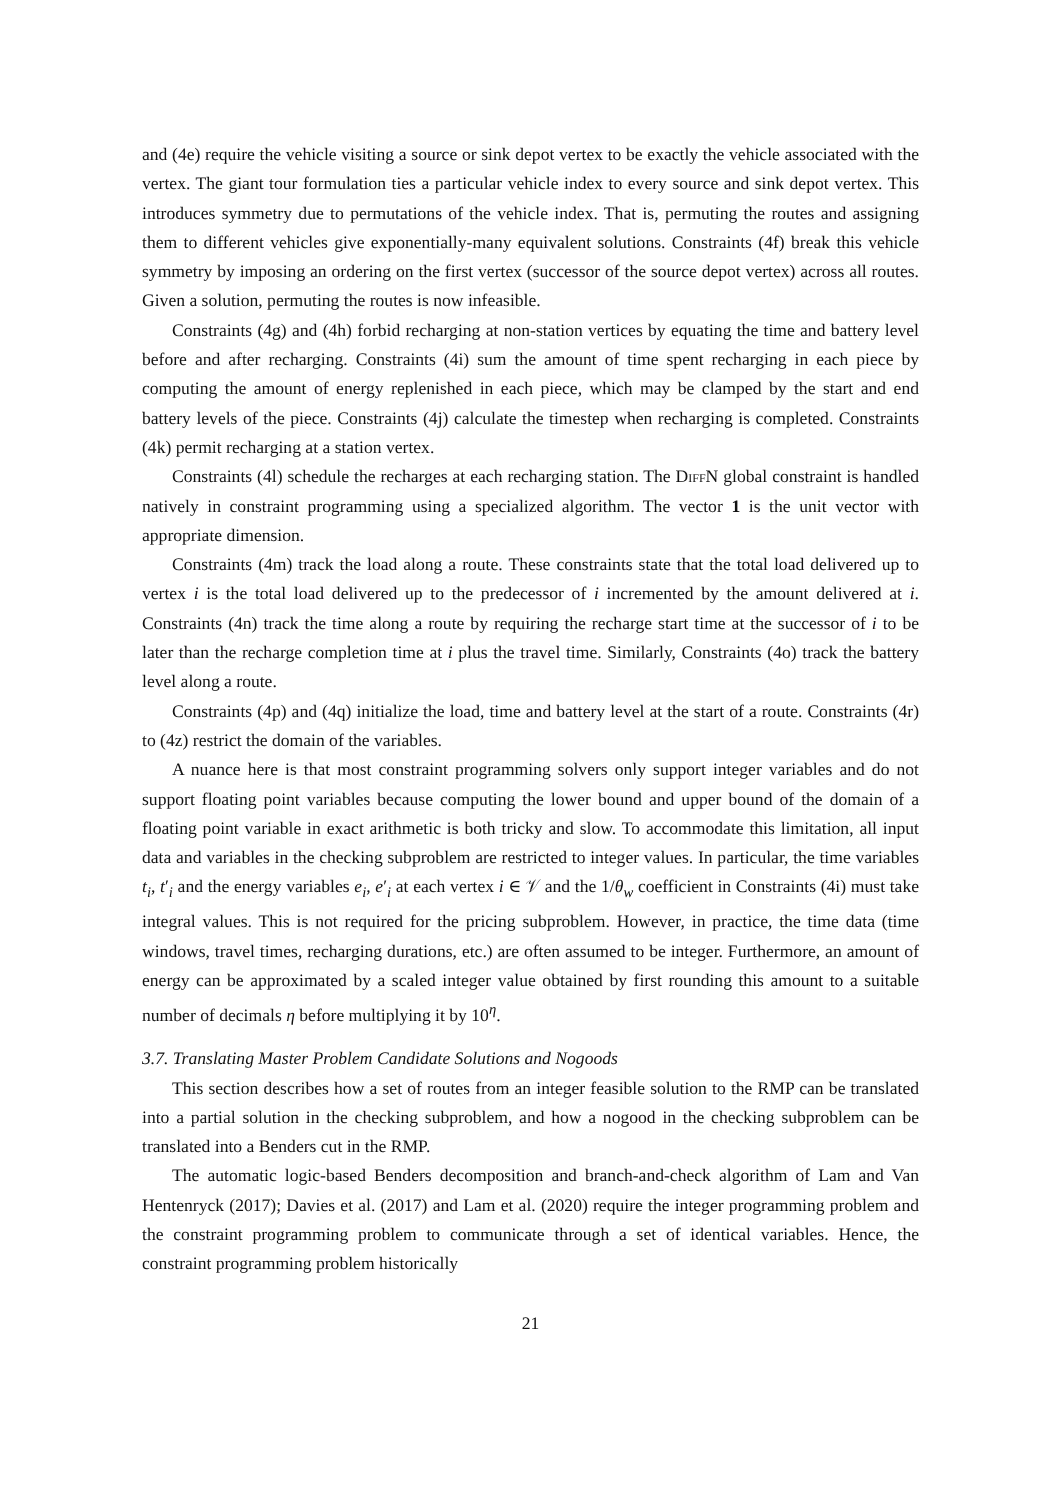and (4e) require the vehicle visiting a source or sink depot vertex to be exactly the vehicle associated with the vertex. The giant tour formulation ties a particular vehicle index to every source and sink depot vertex. This introduces symmetry due to permutations of the vehicle index. That is, permuting the routes and assigning them to different vehicles give exponentially-many equivalent solutions. Constraints (4f) break this vehicle symmetry by imposing an ordering on the first vertex (successor of the source depot vertex) across all routes. Given a solution, permuting the routes is now infeasible.
Constraints (4g) and (4h) forbid recharging at non-station vertices by equating the time and battery level before and after recharging. Constraints (4i) sum the amount of time spent recharging in each piece by computing the amount of energy replenished in each piece, which may be clamped by the start and end battery levels of the piece. Constraints (4j) calculate the timestep when recharging is completed. Constraints (4k) permit recharging at a station vertex.
Constraints (4l) schedule the recharges at each recharging station. The Diff N global constraint is handled natively in constraint programming using a specialized algorithm. The vector 1 is the unit vector with appropriate dimension.
Constraints (4m) track the load along a route. These constraints state that the total load delivered up to vertex i is the total load delivered up to the predecessor of i incremented by the amount delivered at i. Constraints (4n) track the time along a route by requiring the recharge start time at the successor of i to be later than the recharge completion time at i plus the travel time. Similarly, Constraints (4o) track the battery level along a route.
Constraints (4p) and (4q) initialize the load, time and battery level at the start of a route. Constraints (4r) to (4z) restrict the domain of the variables.
A nuance here is that most constraint programming solvers only support integer variables and do not support floating point variables because computing the lower bound and upper bound of the domain of a floating point variable in exact arithmetic is both tricky and slow. To accommodate this limitation, all input data and variables in the checking subproblem are restricted to integer values. In particular, the time variables t<sub>i</sub>, t′<sub>i</sub> and the energy variables e<sub>i</sub>, e′<sub>i</sub> at each vertex i ∈ 𝒱 and the 1/θ<sub>w</sub> coefficient in Constraints (4i) must take integral values. This is not required for the pricing subproblem. However, in practice, the time data (time windows, travel times, recharging durations, etc.) are often assumed to be integer. Furthermore, an amount of energy can be approximated by a scaled integer value obtained by first rounding this amount to a suitable number of decimals η before multiplying it by 10<sup>η</sup>.
3.7. Translating Master Problem Candidate Solutions and Nogoods
This section describes how a set of routes from an integer feasible solution to the RMP can be translated into a partial solution in the checking subproblem, and how a nogood in the checking subproblem can be translated into a Benders cut in the RMP.
The automatic logic-based Benders decomposition and branch-and-check algorithm of Lam and Van Hentenryck (2017); Davies et al. (2017) and Lam et al. (2020) require the integer programming problem and the constraint programming problem to communicate through a set of identical variables. Hence, the constraint programming problem historically
21